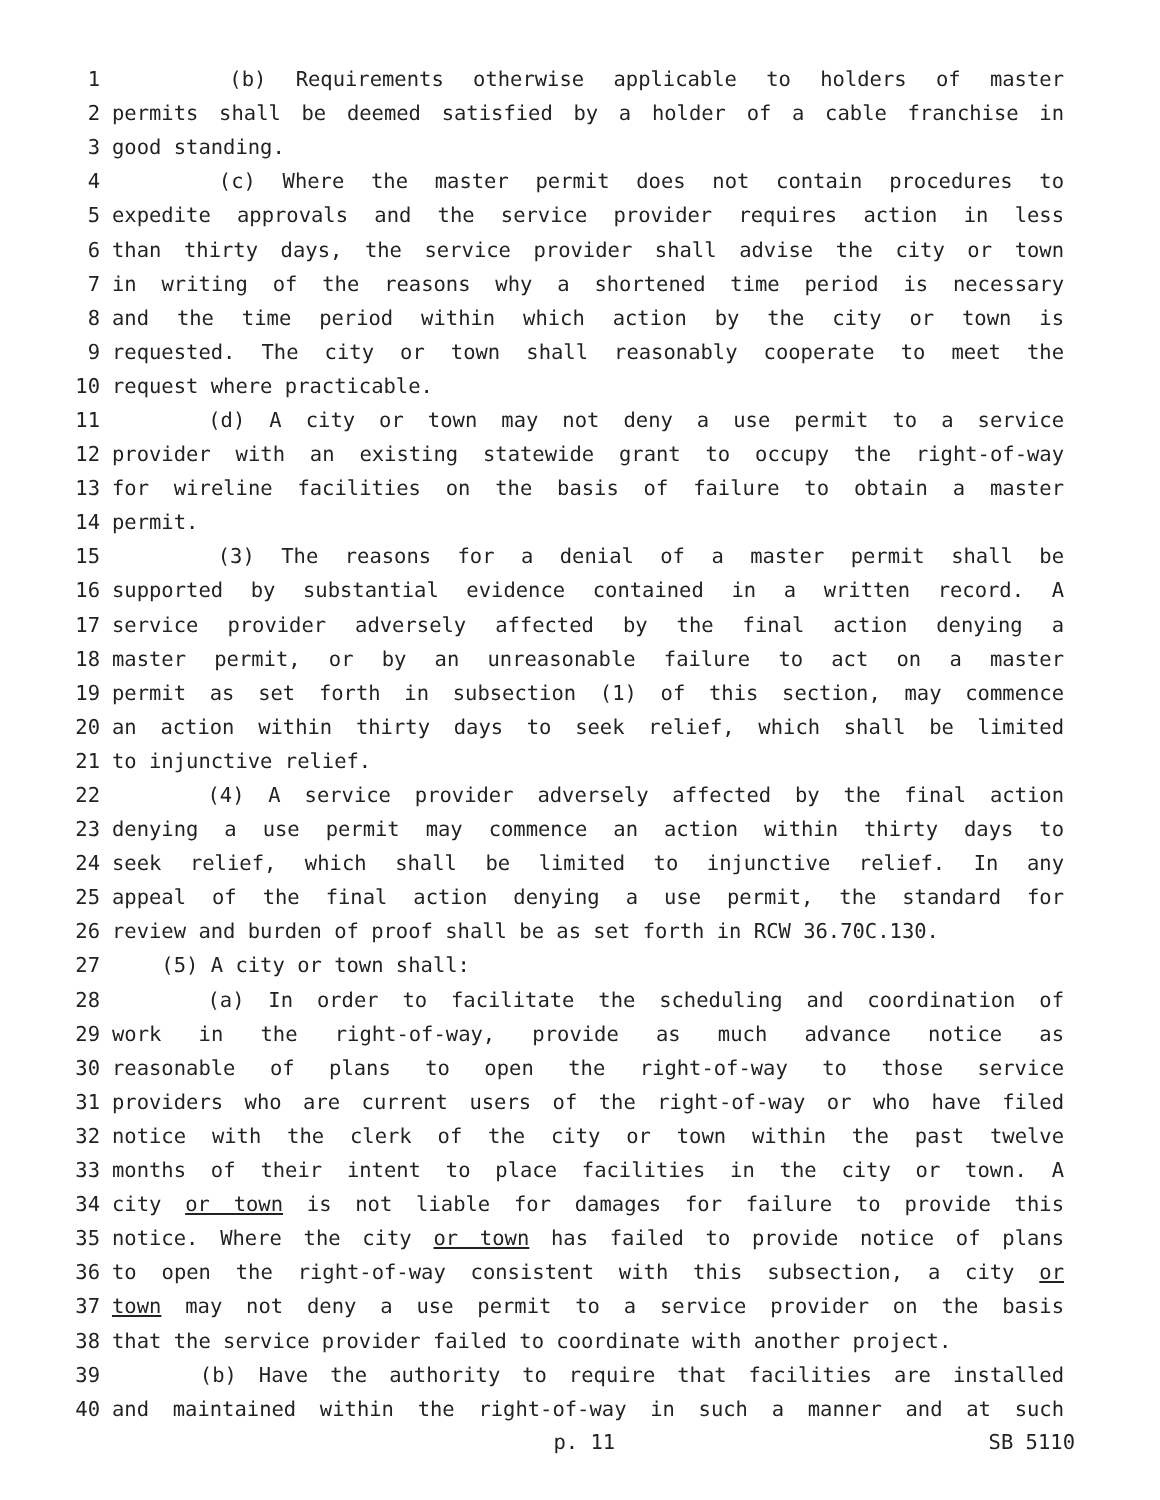1 (b) Requirements otherwise applicable to holders of master
2 permits shall be deemed satisfied by a holder of a cable franchise in
3 good standing.
4 (c) Where the master permit does not contain procedures to
5 expedite approvals and the service provider requires action in less
6 than thirty days, the service provider shall advise the city or town
7 in writing of the reasons why a shortened time period is necessary
8 and the time period within which action by the city or town is
9 requested. The city or town shall reasonably cooperate to meet the
10 request where practicable.
11 (d) A city or town may not deny a use permit to a service
12 provider with an existing statewide grant to occupy the right-of-way
13 for wireline facilities on the basis of failure to obtain a master
14 permit.
15 (3) The reasons for a denial of a master permit shall be
16 supported by substantial evidence contained in a written record. A
17 service provider adversely affected by the final action denying a
18 master permit, or by an unreasonable failure to act on a master
19 permit as set forth in subsection (1) of this section, may commence
20 an action within thirty days to seek relief, which shall be limited
21 to injunctive relief.
22 (4) A service provider adversely affected by the final action
23 denying a use permit may commence an action within thirty days to
24 seek relief, which shall be limited to injunctive relief. In any
25 appeal of the final action denying a use permit, the standard for
26 review and burden of proof shall be as set forth in RCW 36.70C.130.
27 (5) A city or town shall:
28 (a) In order to facilitate the scheduling and coordination of
29 work in the right-of-way, provide as much advance notice as
30 reasonable of plans to open the right-of-way to those service
31 providers who are current users of the right-of-way or who have filed
32 notice with the clerk of the city or town within the past twelve
33 months of their intent to place facilities in the city or town. A
34 city or town is not liable for damages for failure to provide this
35 notice. Where the city or town has failed to provide notice of plans
36 to open the right-of-way consistent with this subsection, a city or
37 town may not deny a use permit to a service provider on the basis
38 that the service provider failed to coordinate with another project.
39 (b) Have the authority to require that facilities are installed
40 and maintained within the right-of-way in such a manner and at such
p. 11 SB 5110